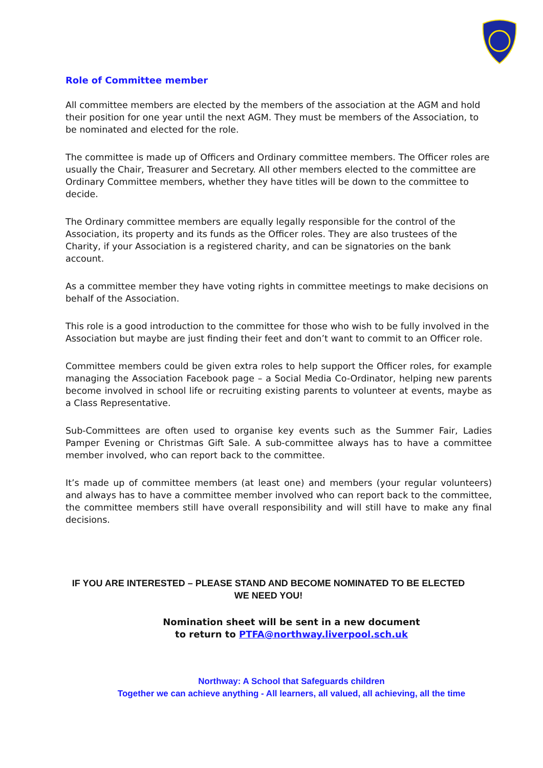Role of Committee member
All committee members are elected by the members of the association at the AGM and hold their position for one year until the next AGM. They must be members of the Association, to be nominated and elected for the role.
The committee is made up of Officers and Ordinary committee members. The Officer roles are usually the Chair, Treasurer and Secretary. All other members elected to the committee are Ordinary Committee members, whether they have titles will be down to the committee to decide.
The Ordinary committee members are equally legally responsible for the control of the Association, its property and its funds as the Officer roles. They are also trustees of the Charity, if your Association is a registered charity, and can be signatories on the bank account.
As a committee member they have voting rights in committee meetings to make decisions on behalf of the Association.
This role is a good introduction to the committee for those who wish to be fully involved in the Association but maybe are just finding their feet and don’t want to commit to an Officer role.
Committee members could be given extra roles to help support the Officer roles, for example managing the Association Facebook page – a Social Media Co-Ordinator, helping new parents become involved in school life or recruiting existing parents to volunteer at events, maybe as a Class Representative.
Sub-Committees are often used to organise key events such as the Summer Fair, Ladies Pamper Evening or Christmas Gift Sale. A sub-committee always has to have a committee member involved, who can report back to the committee.
It’s made up of committee members (at least one) and members (your regular volunteers) and always has to have a committee member involved who can report back to the committee, the committee members still have overall responsibility and will still have to make any final decisions.
IF YOU ARE INTERESTED – PLEASE STAND AND BECOME NOMINATED TO BE ELECTED
WE NEED YOU!
Nomination sheet will be sent in a new document
to return to PTFA@northway.liverpool.sch.uk
Northway: A School that Safeguards children
Together we can achieve anything - All learners, all valued, all achieving, all the time